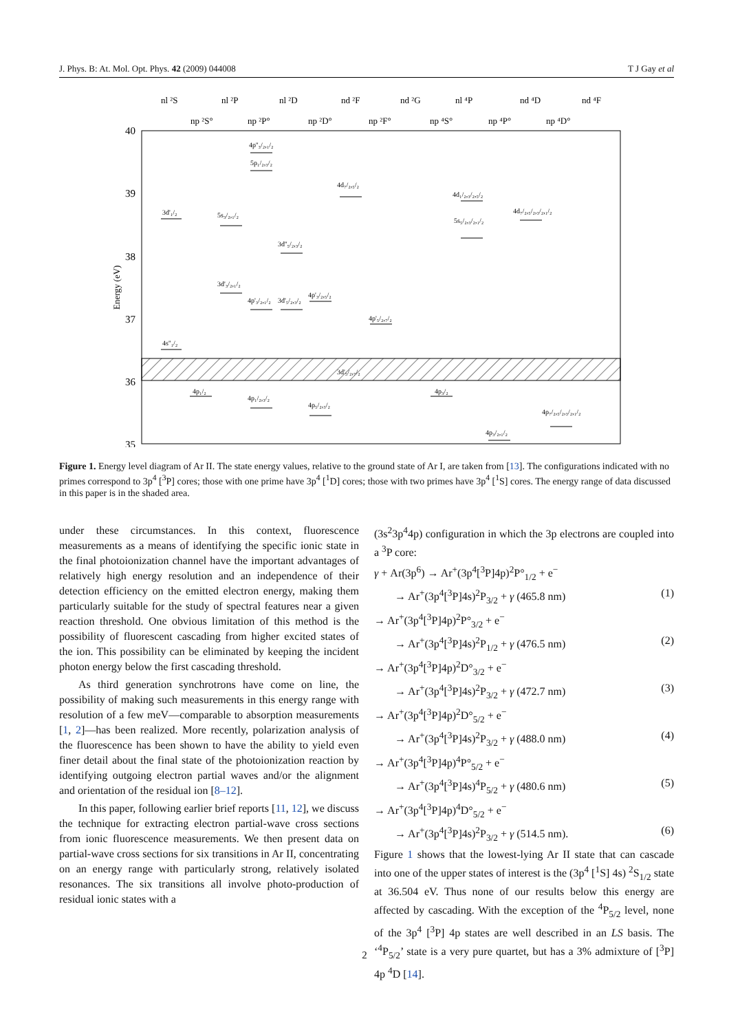J. Phys. B: At. Mol. Opt. Phys. 42 (2009) 044008 T J Gay et al
nl ²S
nl ²P
nl ²D
nd ²F
nd ²G
nl ⁴P
nd ⁴D
nd ⁴F
np ²S°
np ²P°
np ²D°
np ²F°
np ⁴S°
np ⁴P°
np ⁴D°
40
39
38
37
36
35
Energy (eV)
3d'₁/₂
4s''₁/₂
4p₁/₂
4p''₃/₂,₁/₂
5p₁/₂,₃/₂
5s₃/₂,₁/₂
3d'₃/₂,₁/₂
4p'₃/₂,₁/₂
3d'₅/₂,₃/₂
3d''₅/₂,₃/₂
4p'₃/₂,₅/₂
4p₁/₂,₃/₂
4p₅/₂,₃/₂
4d₇/₂,₅/₂
4p'₅/₂,₇/₂
3d'₅/₂,₇/₂
4d₁/₂,₃/₂,₅/₂
5s₅/₂,₃/₂,₁/₂
4p₃/₂
4d₇/₂,₅/₂,₃/₂,₁/₂
4p₇/₂,₅/₂,₃/₂,₁/₂
4p₃/₂,₁/₂
Figure 1. Energy level diagram of Ar II. The state energy values, relative to the ground state of Ar I, are taken from [13]. The configurations indicated with no primes correspond to 3p<sup>4</sup> [<sup>3</sup>P] cores; those with one prime have 3p<sup>4</sup> [<sup>1</sup>D] cores; those with two primes have 3p<sup>4</sup> [<sup>1</sup>S] cores. The energy range of data discussed in this paper is in the shaded area.
under these circumstances. In this context, fluorescence measurements as a means of identifying the specific ionic state in the final photoionization channel have the important advantages of relatively high energy resolution and an independence of their detection efficiency on the emitted electron energy, making them particularly suitable for the study of spectral features near a given reaction threshold. One obvious limitation of this method is the possibility of fluorescent cascading from higher excited states of the ion. This possibility can be eliminated by keeping the incident photon energy below the first cascading threshold.
As third generation synchrotrons have come on line, the possibility of making such measurements in this energy range with resolution of a few meV—comparable to absorption measurements [1, 2]—has been realized. More recently, polarization analysis of the fluorescence has been shown to have the ability to yield even finer detail about the final state of the photoionization reaction by identifying outgoing electron partial waves and/or the alignment and orientation of the residual ion [8–12].
In this paper, following earlier brief reports [11, 12], we discuss the technique for extracting electron partial-wave cross sections from ionic fluorescence measurements. We then present data on partial-wave cross sections for six transitions in Ar II, concentrating on an energy range with particularly strong, relatively isolated resonances. The six transitions all involve photo-production of residual ionic states with a
(3s<sup>2</sup>3p<sup>4</sup>4p) configuration in which the 3p electrons are coupled into a <sup>3</sup>P core:
γ + Ar(3p<sup>6</sup>) → Ar<sup>+</sup>(3p<sup>4</sup>[<sup>3</sup>P]4p)<sup>2</sup>P°<sub>1/2</sub> + e<sup>−</sup>
→ Ar<sup>+</sup>(3p<sup>4</sup>[<sup>3</sup>P]4s)<sup>2</sup>P<sub>3/2</sub> + γ (465.8 nm) (1)
→ Ar<sup>+</sup>(3p<sup>4</sup>[<sup>3</sup>P]4p)<sup>2</sup>P°<sub>3/2</sub> + e<sup>−</sup>
→ Ar<sup>+</sup>(3p<sup>4</sup>[<sup>3</sup>P]4s)<sup>2</sup>P<sub>1/2</sub> + γ (476.5 nm) (2)
→ Ar<sup>+</sup>(3p<sup>4</sup>[<sup>3</sup>P]4p)<sup>2</sup>D°<sub>3/2</sub> + e<sup>−</sup>
→ Ar<sup>+</sup>(3p<sup>4</sup>[<sup>3</sup>P]4s)<sup>2</sup>P<sub>3/2</sub> + γ (472.7 nm) (3)
→ Ar<sup>+</sup>(3p<sup>4</sup>[<sup>3</sup>P]4p)<sup>2</sup>D°<sub>5/2</sub> + e<sup>−</sup>
→ Ar<sup>+</sup>(3p<sup>4</sup>[<sup>3</sup>P]4s)<sup>2</sup>P<sub>3/2</sub> + γ (488.0 nm) (4)
→ Ar<sup>+</sup>(3p<sup>4</sup>[<sup>3</sup>P]4p)<sup>4</sup>P°<sub>5/2</sub> + e<sup>−</sup>
→ Ar<sup>+</sup>(3p<sup>4</sup>[<sup>3</sup>P]4s)<sup>4</sup>P<sub>5/2</sub> + γ (480.6 nm) (5)
→ Ar<sup>+</sup>(3p<sup>4</sup>[<sup>3</sup>P]4p)<sup>4</sup>D°<sub>5/2</sub> + e<sup>−</sup>
→ Ar<sup>+</sup>(3p<sup>4</sup>[<sup>3</sup>P]4s)<sup>2</sup>P<sub>3/2</sub> + γ (514.5 nm). (6)
Figure 1 shows that the lowest-lying Ar II state that can cascade into one of the upper states of interest is the (3p<sup>4</sup> [<sup>1</sup>S] 4s) <sup>2</sup>S<sub>1/2</sub> state at 36.504 eV. Thus none of our results below this energy are affected by cascading. With the exception of the <sup>4</sup>P<sub>5/2</sub> level, none of the 3p<sup>4</sup> [<sup>3</sup>P] 4p states are well described in an LS basis. The ‘<sup>4</sup>P<sub>5/2</sub>’ state is a very pure quartet, but has a 3% admixture of [<sup>3</sup>P] 4p <sup>4</sup>D [14].
2